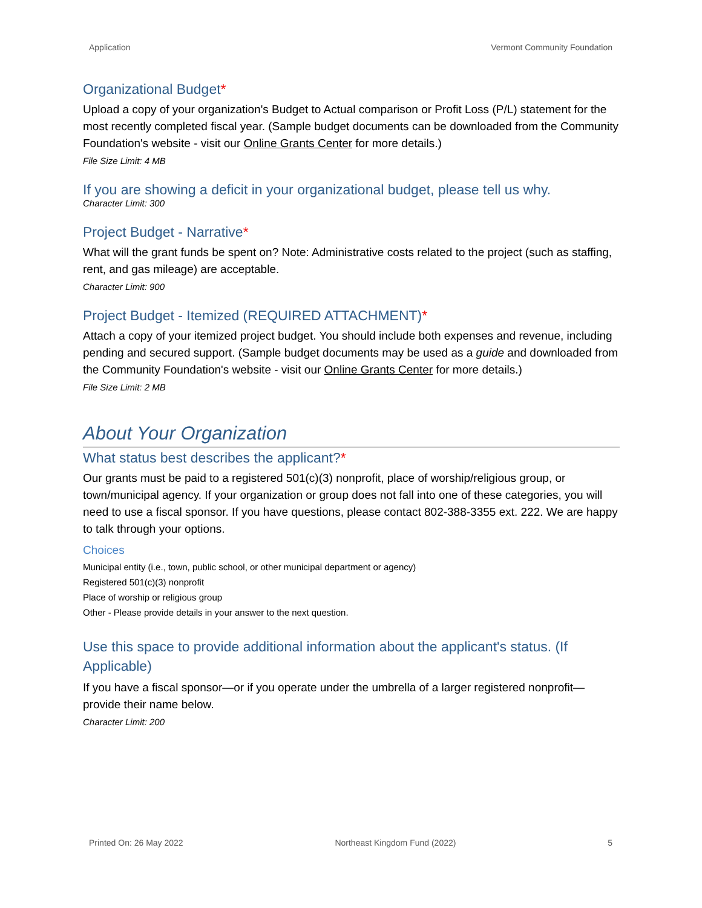Application Vermont Community Foundation
Organizational Budget*
Upload a copy of your organization's Budget to Actual comparison or Profit Loss (P/L) statement for the most recently completed fiscal year. (Sample budget documents can be downloaded from the Community Foundation's website - visit our Online Grants Center for more details.)
File Size Limit: 4 MB
If you are showing a deficit in your organizational budget, please tell us why.
Character Limit: 300
Project Budget - Narrative*
What will the grant funds be spent on? Note: Administrative costs related to the project (such as staffing, rent, and gas mileage) are acceptable.
Character Limit: 900
Project Budget - Itemized (REQUIRED ATTACHMENT)*
Attach a copy of your itemized project budget. You should include both expenses and revenue, including pending and secured support. (Sample budget documents may be used as a guide and downloaded from the Community Foundation's website - visit our Online Grants Center for more details.)
File Size Limit: 2 MB
About Your Organization
What status best describes the applicant?*
Our grants must be paid to a registered 501(c)(3) nonprofit, place of worship/religious group, or town/municipal agency. If your organization or group does not fall into one of these categories, you will need to use a fiscal sponsor. If you have questions, please contact 802-388-3355 ext. 222. We are happy to talk through your options.
Choices
Municipal entity (i.e., town, public school, or other municipal department or agency)
Registered 501(c)(3) nonprofit
Place of worship or religious group
Other - Please provide details in your answer to the next question.
Use this space to provide additional information about the applicant's status. (If Applicable)
If you have a fiscal sponsor—or if you operate under the umbrella of a larger registered nonprofit—provide their name below.
Character Limit: 200
Printed On: 26 May 2022 Northeast Kingdom Fund (2022) 5